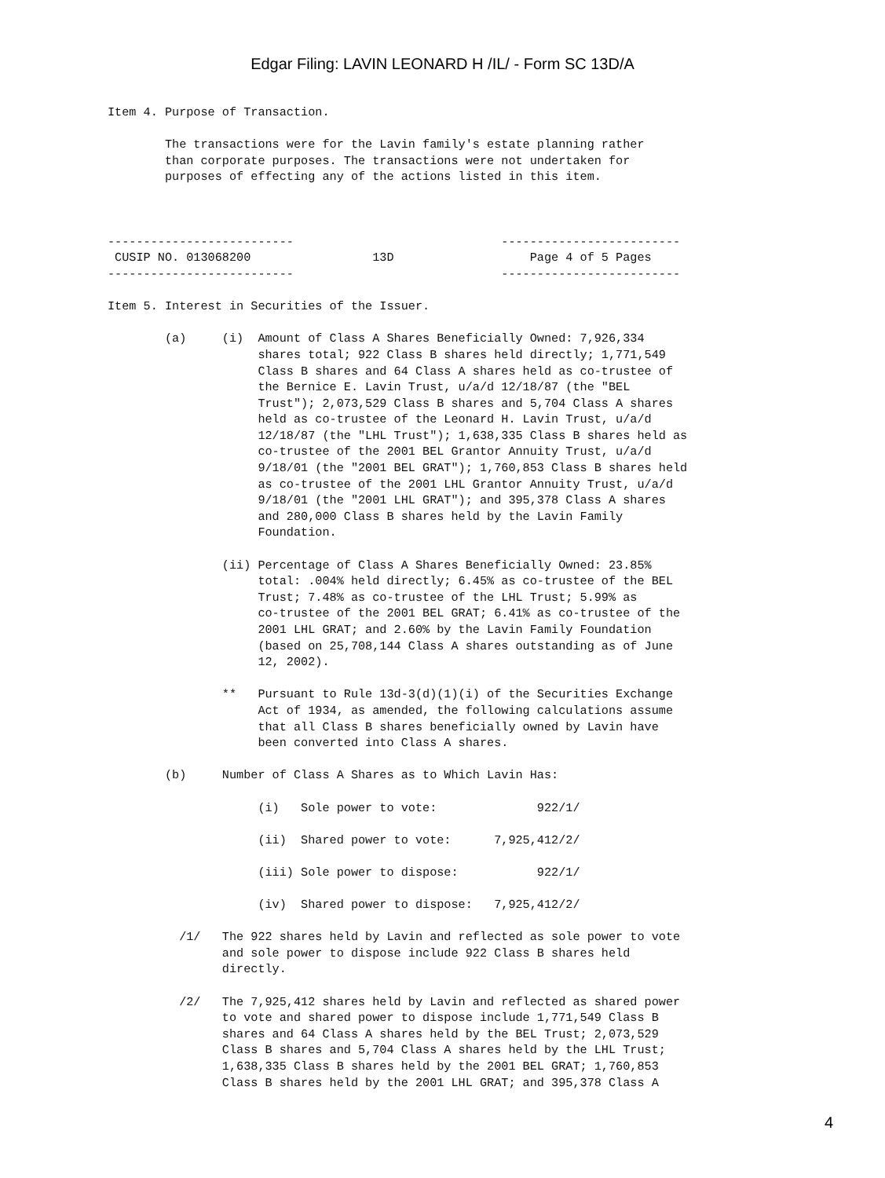Edgar Filing: LAVIN LEONARD H /IL/ - Form SC 13D/A
Item 4. Purpose of Transaction.

        The transactions were for the Lavin family's estate planning rather
        than corporate purposes. The transactions were not undertaken for
        purposes of effecting any of the actions listed in this item.



--------------------------                             -------------------------
 CUSIP NO. 013068200                 13D                   Page 4 of 5 Pages
--------------------------                             -------------------------

Item 5. Interest in Securities of the Issuer.

        (a)     (i)  Amount of Class A Shares Beneficially Owned: 7,926,334
                     shares total; 922 Class B shares held directly; 1,771,549
                     Class B shares and 64 Class A shares held as co-trustee of
                     the Bernice E. Lavin Trust, u/a/d 12/18/87 (the "BEL
                     Trust"); 2,073,529 Class B shares and 5,704 Class A shares
                     held as co-trustee of the Leonard H. Lavin Trust, u/a/d
                     12/18/87 (the "LHL Trust"); 1,638,335 Class B shares held as
                     co-trustee of the 2001 BEL Grantor Annuity Trust, u/a/d
                     9/18/01 (the "2001 BEL GRAT"); 1,760,853 Class B shares held
                     as co-trustee of the 2001 LHL Grantor Annuity Trust, u/a/d
                     9/18/01 (the "2001 LHL GRAT"); and 395,378 Class A shares
                     and 280,000 Class B shares held by the Lavin Family
                     Foundation.

                (ii) Percentage of Class A Shares Beneficially Owned: 23.85%
                     total: .004% held directly; 6.45% as co-trustee of the BEL
                     Trust; 7.48% as co-trustee of the LHL Trust; 5.99% as
                     co-trustee of the 2001 BEL GRAT; 6.41% as co-trustee of the
                     2001 LHL GRAT; and 2.60% by the Lavin Family Foundation
                     (based on 25,708,144 Class A shares outstanding as of June
                     12, 2002).

                **   Pursuant to Rule 13d-3(d)(1)(i) of the Securities Exchange
                     Act of 1934, as amended, the following calculations assume
                     that all Class B shares beneficially owned by Lavin have
                     been converted into Class A shares.

        (b)     Number of Class A Shares as to Which Lavin Has:

                     (i)   Sole power to vote:              922/1/

                     (ii)  Shared power to vote:      7,925,412/2/

                     (iii) Sole power to dispose:           922/1/

                     (iv)  Shared power to dispose:   7,925,412/2/

          /1/   The 922 shares held by Lavin and reflected as sole power to vote
                and sole power to dispose include 922 Class B shares held
                directly.

          /2/   The 7,925,412 shares held by Lavin and reflected as shared power
                to vote and shared power to dispose include 1,771,549 Class B
                shares and 64 Class A shares held by the BEL Trust; 2,073,529
                Class B shares and 5,704 Class A shares held by the LHL Trust;
                1,638,335 Class B shares held by the 2001 BEL GRAT; 1,760,853
                Class B shares held by the 2001 LHL GRAT; and 395,378 Class A
4